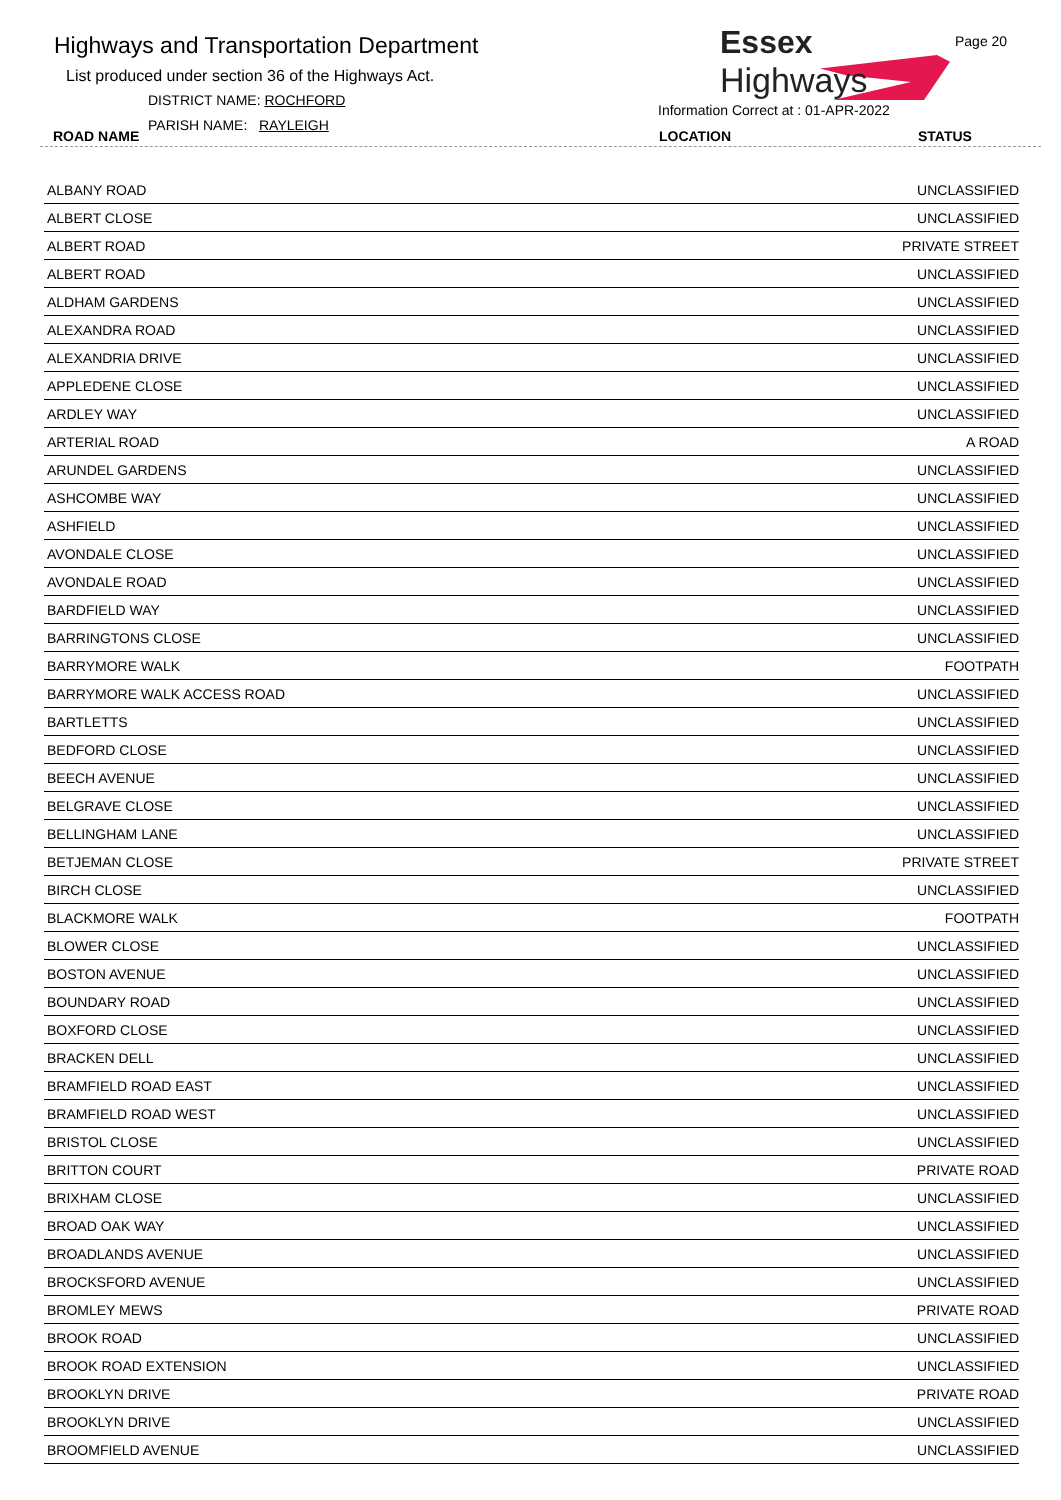Highways and Transportation Department
List produced under section 36 of the Highways Act.
DISTRICT NAME: ROCHFORD
PARISH NAME: RAYLEIGH
ROAD NAME
Essex
Highways
Page 20
Information Correct at : 01-APR-2022
LOCATION STATUS
| ALBANY ROAD | UNCLASSIFIED |
| ALBERT CLOSE | UNCLASSIFIED |
| ALBERT ROAD | PRIVATE STREET |
| ALBERT ROAD | UNCLASSIFIED |
| ALDHAM GARDENS | UNCLASSIFIED |
| ALEXANDRA ROAD | UNCLASSIFIED |
| ALEXANDRIA DRIVE | UNCLASSIFIED |
| APPLEDENE CLOSE | UNCLASSIFIED |
| ARDLEY WAY | UNCLASSIFIED |
| ARTERIAL ROAD | A ROAD |
| ARUNDEL GARDENS | UNCLASSIFIED |
| ASHCOMBE WAY | UNCLASSIFIED |
| ASHFIELD | UNCLASSIFIED |
| AVONDALE CLOSE | UNCLASSIFIED |
| AVONDALE ROAD | UNCLASSIFIED |
| BARDFIELD WAY | UNCLASSIFIED |
| BARRINGTONS CLOSE | UNCLASSIFIED |
| BARRYMORE WALK | FOOTPATH |
| BARRYMORE WALK ACCESS ROAD | UNCLASSIFIED |
| BARTLETTS | UNCLASSIFIED |
| BEDFORD CLOSE | UNCLASSIFIED |
| BEECH AVENUE | UNCLASSIFIED |
| BELGRAVE CLOSE | UNCLASSIFIED |
| BELLINGHAM LANE | UNCLASSIFIED |
| BETJEMAN CLOSE | PRIVATE STREET |
| BIRCH CLOSE | UNCLASSIFIED |
| BLACKMORE WALK | FOOTPATH |
| BLOWER CLOSE | UNCLASSIFIED |
| BOSTON AVENUE | UNCLASSIFIED |
| BOUNDARY ROAD | UNCLASSIFIED |
| BOXFORD CLOSE | UNCLASSIFIED |
| BRACKEN DELL | UNCLASSIFIED |
| BRAMFIELD ROAD EAST | UNCLASSIFIED |
| BRAMFIELD ROAD WEST | UNCLASSIFIED |
| BRISTOL CLOSE | UNCLASSIFIED |
| BRITTON COURT | PRIVATE ROAD |
| BRIXHAM CLOSE | UNCLASSIFIED |
| BROAD OAK WAY | UNCLASSIFIED |
| BROADLANDS AVENUE | UNCLASSIFIED |
| BROCKSFORD AVENUE | UNCLASSIFIED |
| BROMLEY MEWS | PRIVATE ROAD |
| BROOK ROAD | UNCLASSIFIED |
| BROOK ROAD EXTENSION | UNCLASSIFIED |
| BROOKLYN DRIVE | PRIVATE ROAD |
| BROOKLYN DRIVE | UNCLASSIFIED |
| BROOMFIELD AVENUE | UNCLASSIFIED |